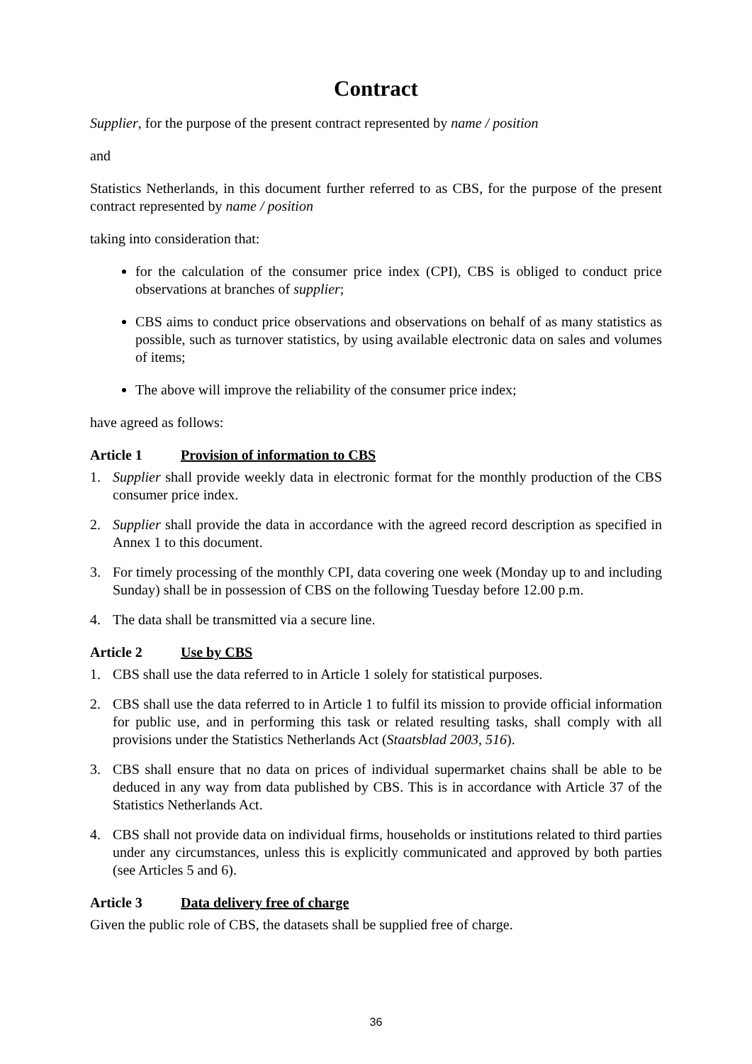Contract
Supplier, for the purpose of the present contract represented by name / position
and
Statistics Netherlands, in this document further referred to as CBS, for the purpose of the present contract represented by name / position
taking into consideration that:
for the calculation of the consumer price index (CPI), CBS is obliged to conduct price observations at branches of supplier;
CBS aims to conduct price observations and observations on behalf of as many statistics as possible, such as turnover statistics, by using available electronic data on sales and volumes of items;
The above will improve the reliability of the consumer price index;
have agreed as follows:
Article 1 Provision of information to CBS
1. Supplier shall provide weekly data in electronic format for the monthly production of the CBS consumer price index.
2. Supplier shall provide the data in accordance with the agreed record description as specified in Annex 1 to this document.
3. For timely processing of the monthly CPI, data covering one week (Monday up to and including Sunday) shall be in possession of CBS on the following Tuesday before 12.00 p.m.
4. The data shall be transmitted via a secure line.
Article 2 Use by CBS
1. CBS shall use the data referred to in Article 1 solely for statistical purposes.
2. CBS shall use the data referred to in Article 1 to fulfil its mission to provide official information for public use, and in performing this task or related resulting tasks, shall comply with all provisions under the Statistics Netherlands Act (Staatsblad 2003, 516).
3. CBS shall ensure that no data on prices of individual supermarket chains shall be able to be deduced in any way from data published by CBS. This is in accordance with Article 37 of the Statistics Netherlands Act.
4. CBS shall not provide data on individual firms, households or institutions related to third parties under any circumstances, unless this is explicitly communicated and approved by both parties (see Articles 5 and 6).
Article 3 Data delivery free of charge
Given the public role of CBS, the datasets shall be supplied free of charge.
36